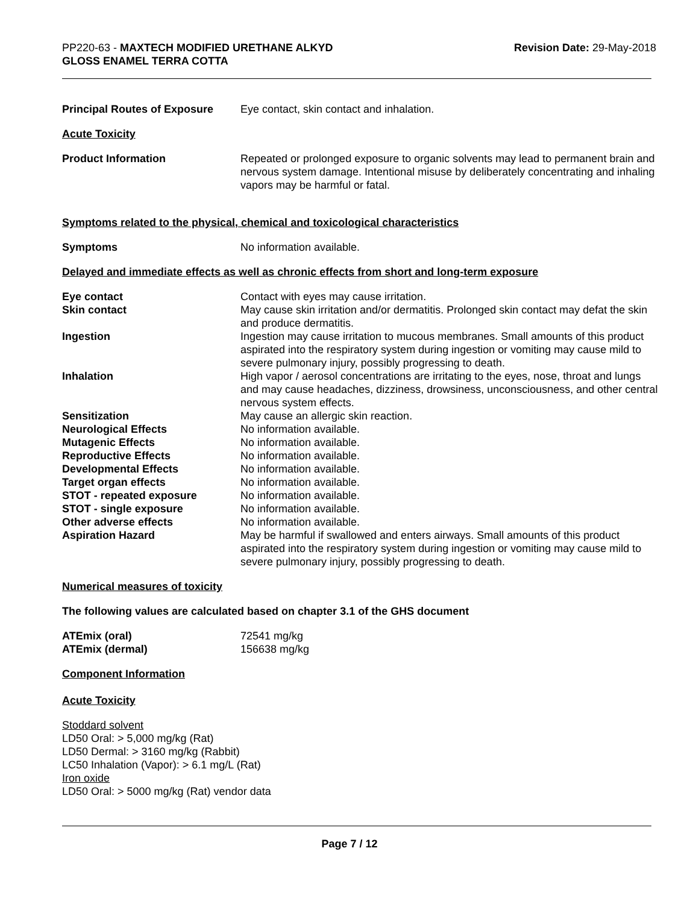PP220-63 - MAXTECH MODIFIED URETHANE ALKYD
GLOSS ENAMEL TERRA COTTA
Revision Date: 29-May-2018
| Principal Routes of Exposure | Eye contact, skin contact and inhalation. |
Acute Toxicity
| Product Information | Repeated or prolonged exposure to organic solvents may lead to permanent brain and nervous system damage. Intentional misuse by deliberately concentrating and inhaling vapors may be harmful or fatal. |
Symptoms related to the physical, chemical and toxicological characteristics
| Symptoms | No information available. |
Delayed and immediate effects as well as chronic effects from short and long-term exposure
| Eye contact | Contact with eyes may cause irritation. |
| Skin contact | May cause skin irritation and/or dermatitis. Prolonged skin contact may defat the skin and produce dermatitis. |
| Ingestion | Ingestion may cause irritation to mucous membranes. Small amounts of this product aspirated into the respiratory system during ingestion or vomiting may cause mild to severe pulmonary injury, possibly progressing to death. |
| Inhalation | High vapor / aerosol concentrations are irritating to the eyes, nose, throat and lungs and may cause headaches, dizziness, drowsiness, unconsciousness, and other central nervous system effects. |
| Sensitization | May cause an allergic skin reaction. |
| Neurological Effects | No information available. |
| Mutagenic Effects | No information available. |
| Reproductive Effects | No information available. |
| Developmental Effects | No information available. |
| Target organ effects | No information available. |
| STOT - repeated exposure | No information available. |
| STOT - single exposure | No information available. |
| Other adverse effects | No information available. |
| Aspiration Hazard | May be harmful if swallowed and enters airways. Small amounts of this product aspirated into the respiratory system during ingestion or vomiting may cause mild to severe pulmonary injury, possibly progressing to death. |
Numerical measures of toxicity
The following values are calculated based on chapter 3.1 of the GHS document
| ATEmix (oral) | 72541 mg/kg |
| ATEmix (dermal) | 156638 mg/kg |
Component Information
Acute Toxicity
Stoddard solvent
LD50 Oral: > 5,000 mg/kg (Rat)
LD50 Dermal: > 3160 mg/kg (Rabbit)
LC50 Inhalation (Vapor): > 6.1 mg/L (Rat)
Iron oxide
LD50 Oral: > 5000 mg/kg (Rat) vendor data
Page 7 / 12